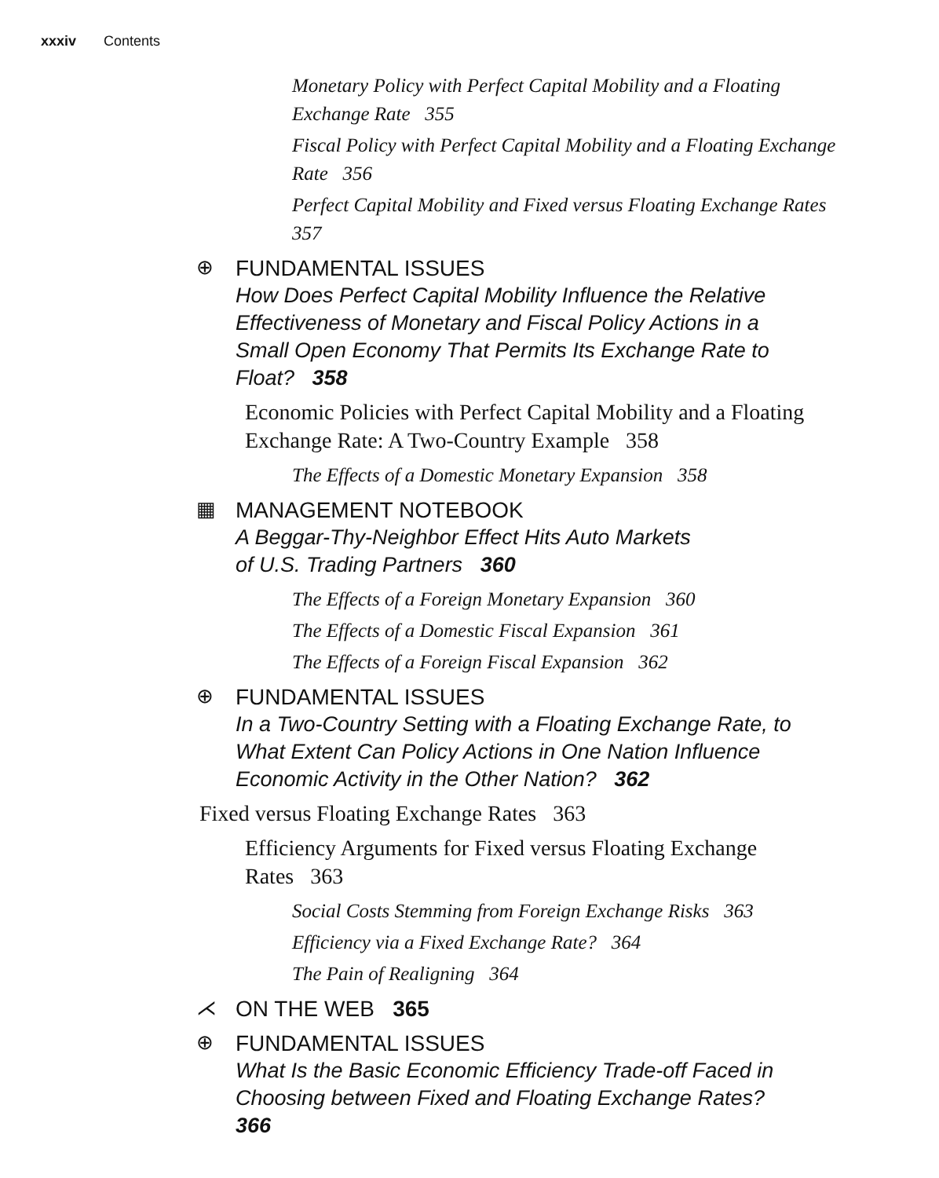xxxiv Contents
Monetary Policy with Perfect Capital Mobility and a Floating Exchange Rate 355
Fiscal Policy with Perfect Capital Mobility and a Floating Exchange Rate 356
Perfect Capital Mobility and Fixed versus Floating Exchange Rates 357
⊕
FUNDAMENTAL ISSUES
How Does Perfect Capital Mobility Influence the Relative Effectiveness of Monetary and Fiscal Policy Actions in a Small Open Economy That Permits Its Exchange Rate to Float? 358
Economic Policies with Perfect Capital Mobility and a Floating Exchange Rate: A Two-Country Example 358
The Effects of a Domestic Monetary Expansion 358
▦
MANAGEMENT NOTEBOOK
A Beggar-Thy-Neighbor Effect Hits Auto Markets
of U.S. Trading Partners 360
The Effects of a Foreign Monetary Expansion 360
The Effects of a Domestic Fiscal Expansion 361
The Effects of a Foreign Fiscal Expansion 362
⊕
FUNDAMENTAL ISSUES
In a Two-Country Setting with a Floating Exchange Rate, to What Extent Can Policy Actions in One Nation Influence Economic Activity in the Other Nation? 362
Fixed versus Floating Exchange Rates 363
Efficiency Arguments for Fixed versus Floating Exchange Rates 363
Social Costs Stemming from Foreign Exchange Risks 363
Efficiency via a Fixed Exchange Rate? 364
The Pain of Realigning 364
⋌
ON THE WEB 365
⊕
FUNDAMENTAL ISSUES
What Is the Basic Economic Efficiency Trade-off Faced in Choosing between Fixed and Floating Exchange Rates? 366